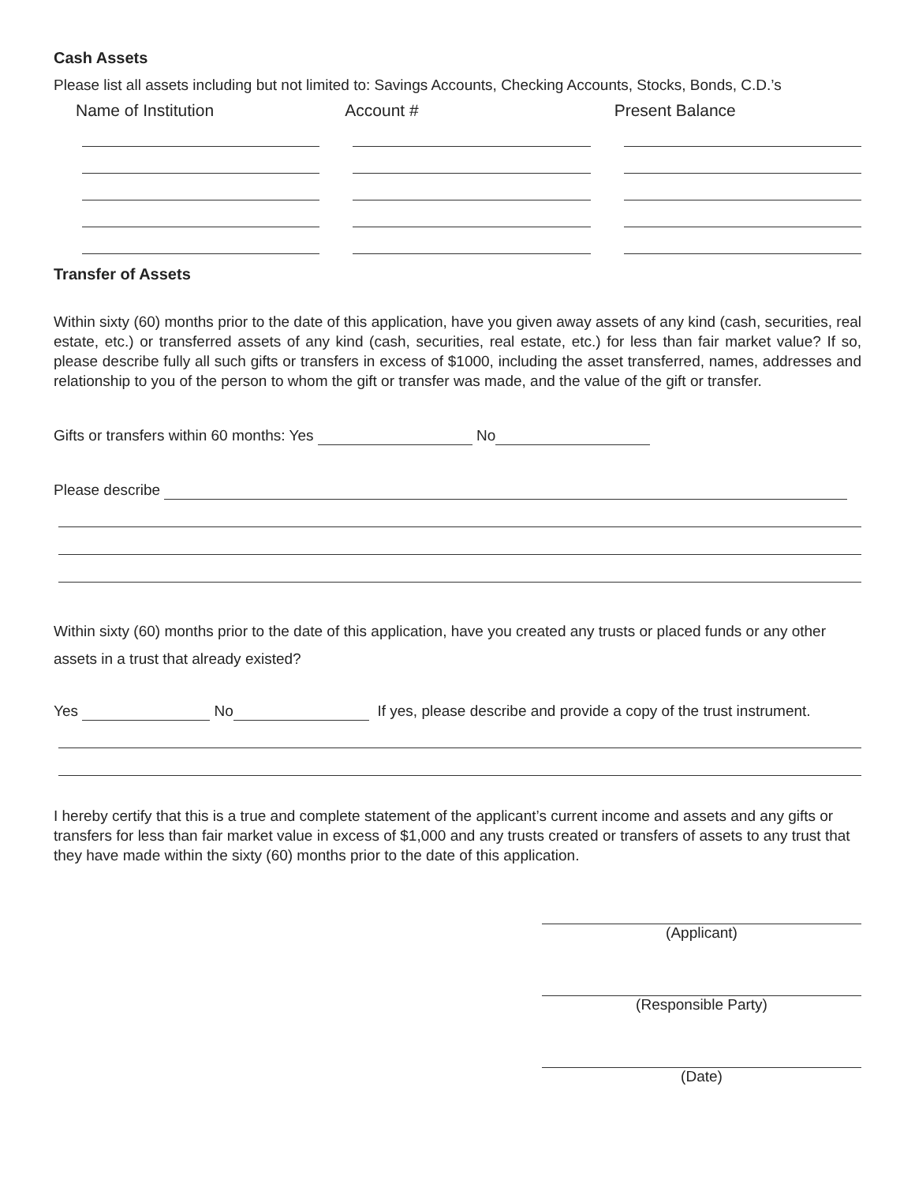Cash Assets
Please list all assets including but not limited to: Savings Accounts, Checking Accounts, Stocks, Bonds, C.D.’s
Name of Institution Account # Present Balance
Transfer of Assets
Within sixty (60) months prior to the date of this application, have you given away assets of any kind (cash, securities, real estate, etc.) or transferred assets of any kind (cash, securities, real estate, etc.) for less than fair market value? If so, please describe fully all such gifts or transfers in excess of $1000, including the asset transferred, names, addresses and relationship to you of the person to whom the gift or transfer was made, and the value of the gift or transfer.
Gifts or transfers within 60 months: Yes No
Please describe
Within sixty (60) months prior to the date of this application, have you created any trusts or placed funds or any other assets in a trust that already existed?
Yes No If yes, please describe and provide a copy of the trust instrument.
I hereby certify that this is a true and complete statement of the applicant’s current income and assets and any gifts or transfers for less than fair market value in excess of $1,000 and any trusts created or transfers of assets to any trust that they have made within the sixty (60) months prior to the date of this application.
(Applicant)
(Responsible Party)
(Date)